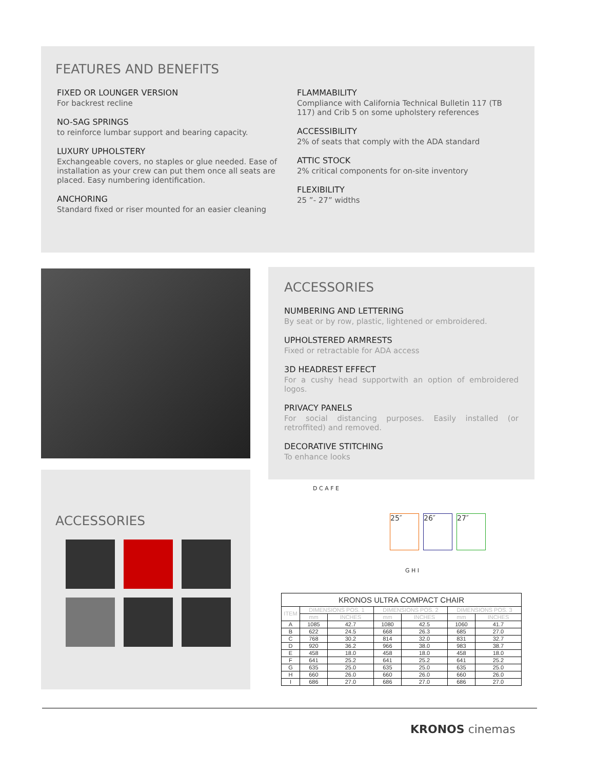FEATURES AND BENEFITS
FIXED OR LOUNGER VERSION
For backrest recline
NO-SAG SPRINGS
to reinforce lumbar support and bearing capacity.
LUXURY UPHOLSTERY
Exchangeable covers, no staples or glue needed. Ease of installation as your crew can put them once all seats are placed. Easy numbering identification.
ANCHORING
Standard fixed or riser mounted for an easier cleaning
FLAMMABILITY
Compliance with California Technical Bulletin 117 (TB 117) and Crib 5 on some upholstery references
ACCESSIBILITY
2% of seats that comply with the ADA standard
ATTIC STOCK
2% critical components for on-site inventory
FLEXIBILITY
25 ”- 27” widths
ACCESSORIES
NUMBERING AND LETTERING
By seat or by row, plastic, lightened or embroidered.
UPHOLSTERED ARMRESTS
Fixed or retractable for ADA access
3D HEADREST EFFECT
For a cushy head supportwith an option of embroidered logos.
PRIVACY PANELS
For social distancing purposes. Easily installed (or retroffited) and removed.
DECORATIVE STITCHING
To enhance looks
ACCESSORIES
D C A F E
25″ 26″ 27″
G H I
| KRONOS ULTRA COMPACT CHAIR | | | | | | |
| --- | --- | --- | --- | --- | --- | --- |
| ITEM | DIMENSIONS POS. 1 | | DIMENSIONS POS. 2 | | DIMENSIONS POS. 3 | |
| | mm | INCHES | mm | INCHES | mm | INCHES |
| A | 1085 | 42.7 | 1080 | 42.5 | 1060 | 41.7 |
| B | 622 | 24.5 | 668 | 26.3 | 685 | 27.0 |
| C | 768 | 30.2 | 814 | 32.0 | 831 | 32.7 |
| D | 920 | 36.2 | 966 | 38.0 | 983 | 38.7 |
| E | 458 | 18.0 | 458 | 18.0 | 458 | 18.0 |
| F | 641 | 25.2 | 641 | 25.2 | 641 | 25.2 |
| G | 635 | 25.0 | 635 | 25.0 | 635 | 25.0 |
| H | 660 | 26.0 | 660 | 26.0 | 660 | 26.0 |
| I | 686 | 27.0 | 686 | 27.0 | 686 | 27.0 |
KRONOS cinemas